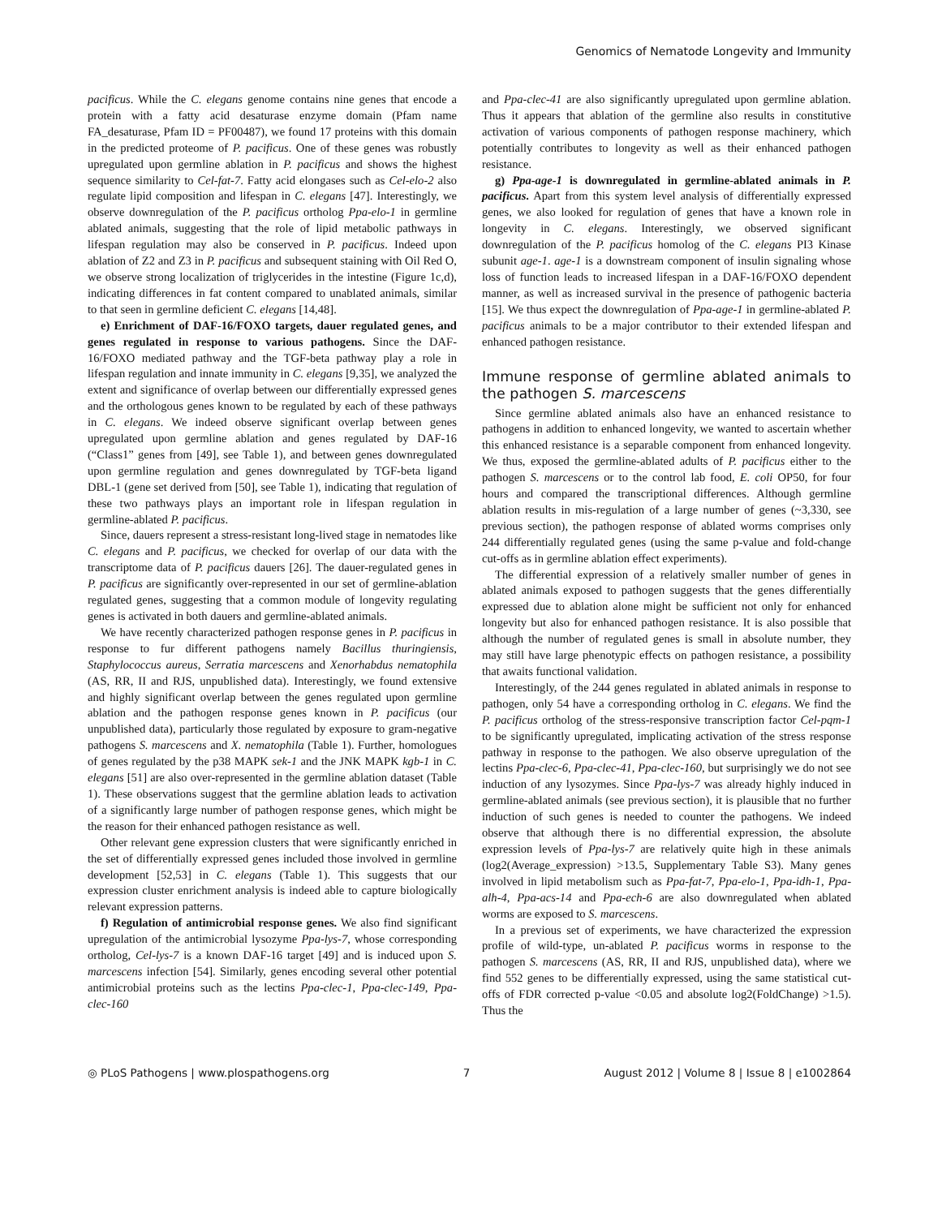Genomics of Nematode Longevity and Immunity
pacificus. While the C. elegans genome contains nine genes that encode a protein with a fatty acid desaturase enzyme domain (Pfam name FA_desaturase, Pfam ID = PF00487), we found 17 proteins with this domain in the predicted proteome of P. pacificus. One of these genes was robustly upregulated upon germline ablation in P. pacificus and shows the highest sequence similarity to Cel-fat-7. Fatty acid elongases such as Cel-elo-2 also regulate lipid composition and lifespan in C. elegans [47]. Interestingly, we observe downregulation of the P. pacificus ortholog Ppa-elo-1 in germline ablated animals, suggesting that the role of lipid metabolic pathways in lifespan regulation may also be conserved in P. pacificus. Indeed upon ablation of Z2 and Z3 in P. pacificus and subsequent staining with Oil Red O, we observe strong localization of triglycerides in the intestine (Figure 1c,d), indicating differences in fat content compared to unablated animals, similar to that seen in germline deficient C. elegans [14,48].
e) Enrichment of DAF-16/FOXO targets, dauer regulated genes, and genes regulated in response to various pathogens. Since the DAF-16/FOXO mediated pathway and the TGF-beta pathway play a role in lifespan regulation and innate immunity in C. elegans [9,35], we analyzed the extent and significance of overlap between our differentially expressed genes and the orthologous genes known to be regulated by each of these pathways in C. elegans. We indeed observe significant overlap between genes upregulated upon germline ablation and genes regulated by DAF-16 (“Class1” genes from [49], see Table 1), and between genes downregulated upon germline regulation and genes downregulated by TGF-beta ligand DBL-1 (gene set derived from [50], see Table 1), indicating that regulation of these two pathways plays an important role in lifespan regulation in germline-ablated P. pacificus.
Since, dauers represent a stress-resistant long-lived stage in nematodes like C. elegans and P. pacificus, we checked for overlap of our data with the transcriptome data of P. pacificus dauers [26]. The dauer-regulated genes in P. pacificus are significantly over-represented in our set of germline-ablation regulated genes, suggesting that a common module of longevity regulating genes is activated in both dauers and germline-ablated animals.
We have recently characterized pathogen response genes in P. pacificus in response to fur different pathogens namely Bacillus thuringiensis, Staphylococcus aureus, Serratia marcescens and Xenorhabdus nematophila (AS, RR, II and RJS, unpublished data). Interestingly, we found extensive and highly significant overlap between the genes regulated upon germline ablation and the pathogen response genes known in P. pacificus (our unpublished data), particularly those regulated by exposure to gram-negative pathogens S. marcescens and X. nematophila (Table 1). Further, homologues of genes regulated by the p38 MAPK sek-1 and the JNK MAPK kgb-1 in C. elegans [51] are also over-represented in the germline ablation dataset (Table 1). These observations suggest that the germline ablation leads to activation of a significantly large number of pathogen response genes, which might be the reason for their enhanced pathogen resistance as well.
Other relevant gene expression clusters that were significantly enriched in the set of differentially expressed genes included those involved in germline development [52,53] in C. elegans (Table 1). This suggests that our expression cluster enrichment analysis is indeed able to capture biologically relevant expression patterns.
f) Regulation of antimicrobial response genes. We also find significant upregulation of the antimicrobial lysozyme Ppa-lys-7, whose corresponding ortholog, Cel-lys-7 is a known DAF-16 target [49] and is induced upon S. marcescens infection [54]. Similarly, genes encoding several other potential antimicrobial proteins such as the lectins Ppa-clec-1, Ppa-clec-149, Ppa-clec-160
and Ppa-clec-41 are also significantly upregulated upon germline ablation. Thus it appears that ablation of the germline also results in constitutive activation of various components of pathogen response machinery, which potentially contributes to longevity as well as their enhanced pathogen resistance.
g) Ppa-age-1 is downregulated in germline-ablated animals in P. pacificus. Apart from this system level analysis of differentially expressed genes, we also looked for regulation of genes that have a known role in longevity in C. elegans. Interestingly, we observed significant downregulation of the P. pacificus homolog of the C. elegans PI3 Kinase subunit age-1. age-1 is a downstream component of insulin signaling whose loss of function leads to increased lifespan in a DAF-16/FOXO dependent manner, as well as increased survival in the presence of pathogenic bacteria [15]. We thus expect the downregulation of Ppa-age-1 in germline-ablated P. pacificus animals to be a major contributor to their extended lifespan and enhanced pathogen resistance.
Immune response of germline ablated animals to the pathogen S. marcescens
Since germline ablated animals also have an enhanced resistance to pathogens in addition to enhanced longevity, we wanted to ascertain whether this enhanced resistance is a separable component from enhanced longevity. We thus, exposed the germline-ablated adults of P. pacificus either to the pathogen S. marcescens or to the control lab food, E. coli OP50, for four hours and compared the transcriptional differences. Although germline ablation results in mis-regulation of a large number of genes (~3,330, see previous section), the pathogen response of ablated worms comprises only 244 differentially regulated genes (using the same p-value and fold-change cut-offs as in germline ablation effect experiments).
The differential expression of a relatively smaller number of genes in ablated animals exposed to pathogen suggests that the genes differentially expressed due to ablation alone might be sufficient not only for enhanced longevity but also for enhanced pathogen resistance. It is also possible that although the number of regulated genes is small in absolute number, they may still have large phenotypic effects on pathogen resistance, a possibility that awaits functional validation.
Interestingly, of the 244 genes regulated in ablated animals in response to pathogen, only 54 have a corresponding ortholog in C. elegans. We find the P. pacificus ortholog of the stress-responsive transcription factor Cel-pqm-1 to be significantly upregulated, implicating activation of the stress response pathway in response to the pathogen. We also observe upregulation of the lectins Ppa-clec-6, Ppa-clec-41, Ppa-clec-160, but surprisingly we do not see induction of any lysozymes. Since Ppa-lys-7 was already highly induced in germline-ablated animals (see previous section), it is plausible that no further induction of such genes is needed to counter the pathogens. We indeed observe that although there is no differential expression, the absolute expression levels of Ppa-lys-7 are relatively quite high in these animals (log2(Average_expression) >13.5, Supplementary Table S3). Many genes involved in lipid metabolism such as Ppa-fat-7, Ppa-elo-1, Ppa-idh-1, Ppa-alh-4, Ppa-acs-14 and Ppa-ech-6 are also downregulated when ablated worms are exposed to S. marcescens.
In a previous set of experiments, we have characterized the expression profile of wild-type, un-ablated P. pacificus worms in response to the pathogen S. marcescens (AS, RR, II and RJS, unpublished data), where we find 552 genes to be differentially expressed, using the same statistical cut-offs of FDR corrected p-value <0.05 and absolute log2(FoldChange) >1.5). Thus the
◎ PLoS Pathogens | www.plospathogens.org 7 August 2012 | Volume 8 | Issue 8 | e1002864